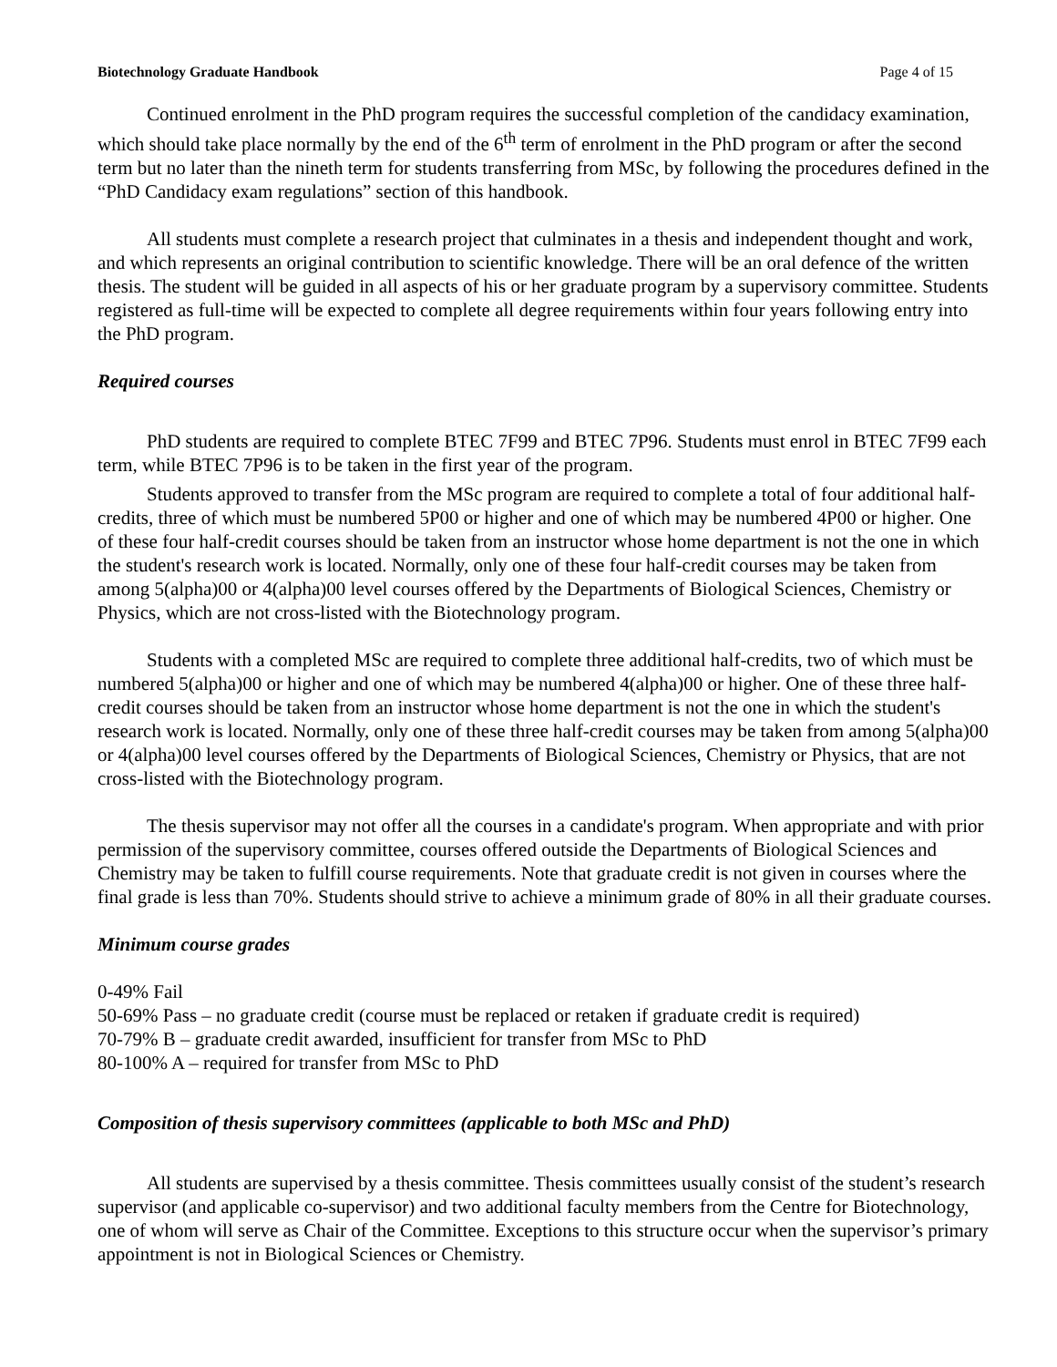Biotechnology Graduate Handbook Page 4 of 15
Continued enrolment in the PhD program requires the successful completion of the candidacy examination, which should take place normally by the end of the 6<sup>th</sup> term of enrolment in the PhD program or after the second term but no later than the nineth term for students transferring from MSc, by following the procedures defined in the “PhD Candidacy exam regulations” section of this handbook.
All students must complete a research project that culminates in a thesis and independent thought and work, and which represents an original contribution to scientific knowledge. There will be an oral defence of the written thesis. The student will be guided in all aspects of his or her graduate program by a supervisory committee. Students registered as full-time will be expected to complete all degree requirements within four years following entry into the PhD program.
Required courses
PhD students are required to complete BTEC 7F99 and BTEC 7P96. Students must enrol in BTEC 7F99 each term, while BTEC 7P96 is to be taken in the first year of the program.
Students approved to transfer from the MSc program are required to complete a total of four additional half-credits, three of which must be numbered 5P00 or higher and one of which may be numbered 4P00 or higher. One of these four half-credit courses should be taken from an instructor whose home department is not the one in which the student's research work is located. Normally, only one of these four half-credit courses may be taken from among 5(alpha)00 or 4(alpha)00 level courses offered by the Departments of Biological Sciences, Chemistry or Physics, which are not cross-listed with the Biotechnology program.
Students with a completed MSc are required to complete three additional half-credits, two of which must be numbered 5(alpha)00 or higher and one of which may be numbered 4(alpha)00 or higher. One of these three half-credit courses should be taken from an instructor whose home department is not the one in which the student's research work is located. Normally, only one of these three half-credit courses may be taken from among 5(alpha)00 or 4(alpha)00 level courses offered by the Departments of Biological Sciences, Chemistry or Physics, that are not cross-listed with the Biotechnology program.
The thesis supervisor may not offer all the courses in a candidate's program. When appropriate and with prior permission of the supervisory committee, courses offered outside the Departments of Biological Sciences and Chemistry may be taken to fulfill course requirements. Note that graduate credit is not given in courses where the final grade is less than 70%. Students should strive to achieve a minimum grade of 80% in all their graduate courses.
Minimum course grades
0-49% Fail
50-69% Pass – no graduate credit (course must be replaced or retaken if graduate credit is required)
70-79% B – graduate credit awarded, insufficient for transfer from MSc to PhD
80-100% A – required for transfer from MSc to PhD
Composition of thesis supervisory committees (applicable to both MSc and PhD)
All students are supervised by a thesis committee. Thesis committees usually consist of the student’s research supervisor (and applicable co-supervisor) and two additional faculty members from the Centre for Biotechnology, one of whom will serve as Chair of the Committee. Exceptions to this structure occur when the supervisor’s primary appointment is not in Biological Sciences or Chemistry.